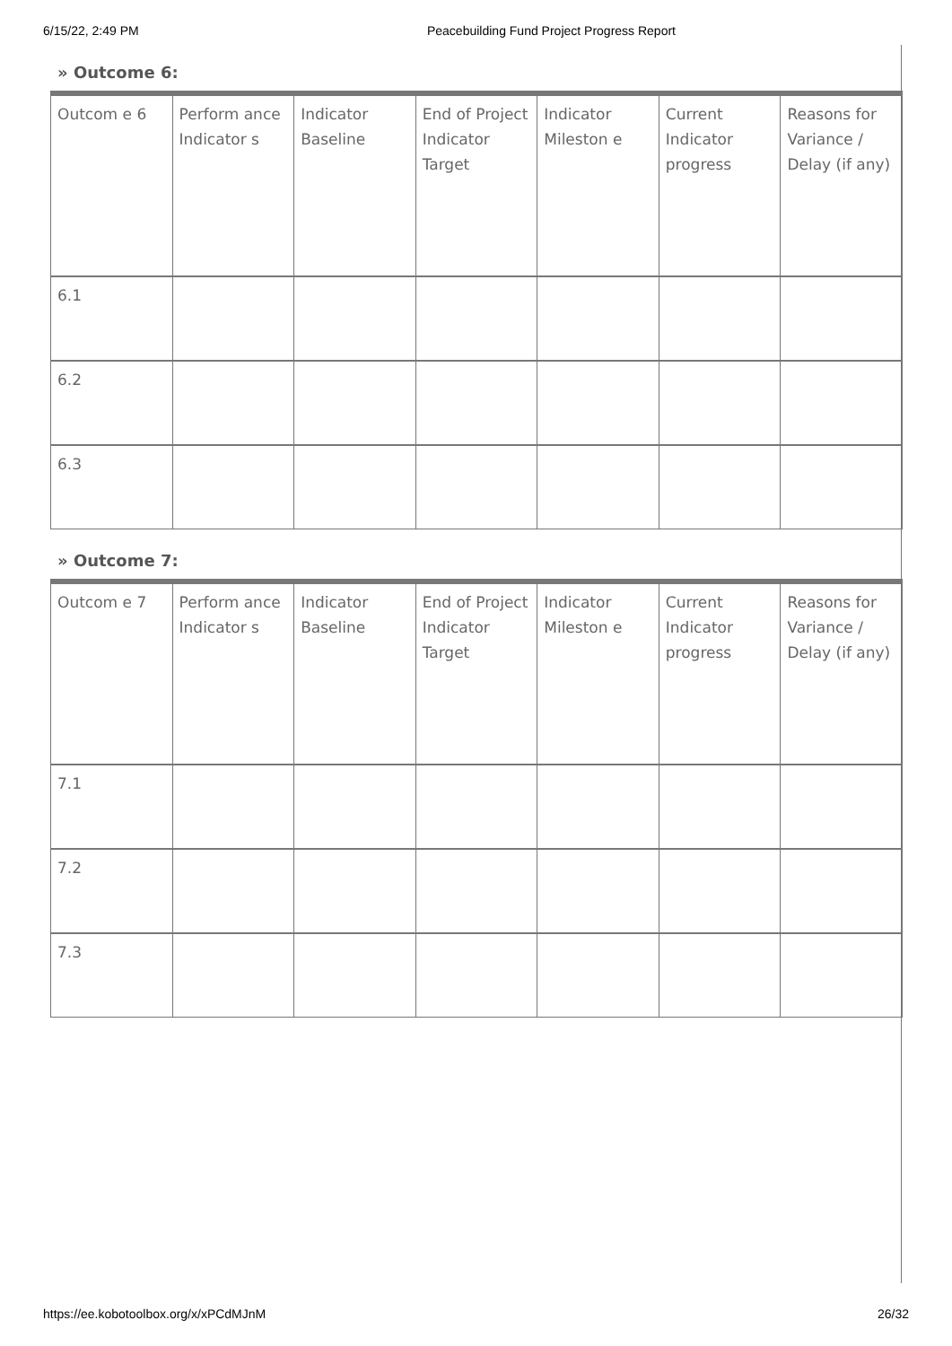6/15/22, 2:49 PM Peacebuilding Fund Project Progress Report
» Outcome 6:
| Outcom e 6 | Perform ance Indicator s | Indicator Baseline | End of Project Indicator Target | Indicator Mileston e | Current Indicator progress | Reasons for Variance / Delay (if any) |
| 6.1 | | | | | | |
| 6.2 | | | | | | |
| 6.3 | | | | | | |
» Outcome 7:
| Outcom e 7 | Perform ance Indicator s | Indicator Baseline | End of Project Indicator Target | Indicator Mileston e | Current Indicator progress | Reasons for Variance / Delay (if any) |
| 7.1 | | | | | | |
| 7.2 | | | | | | |
| 7.3 | | | | | | |
https://ee.kobotoolbox.org/x/xPCdMJnM 26/32